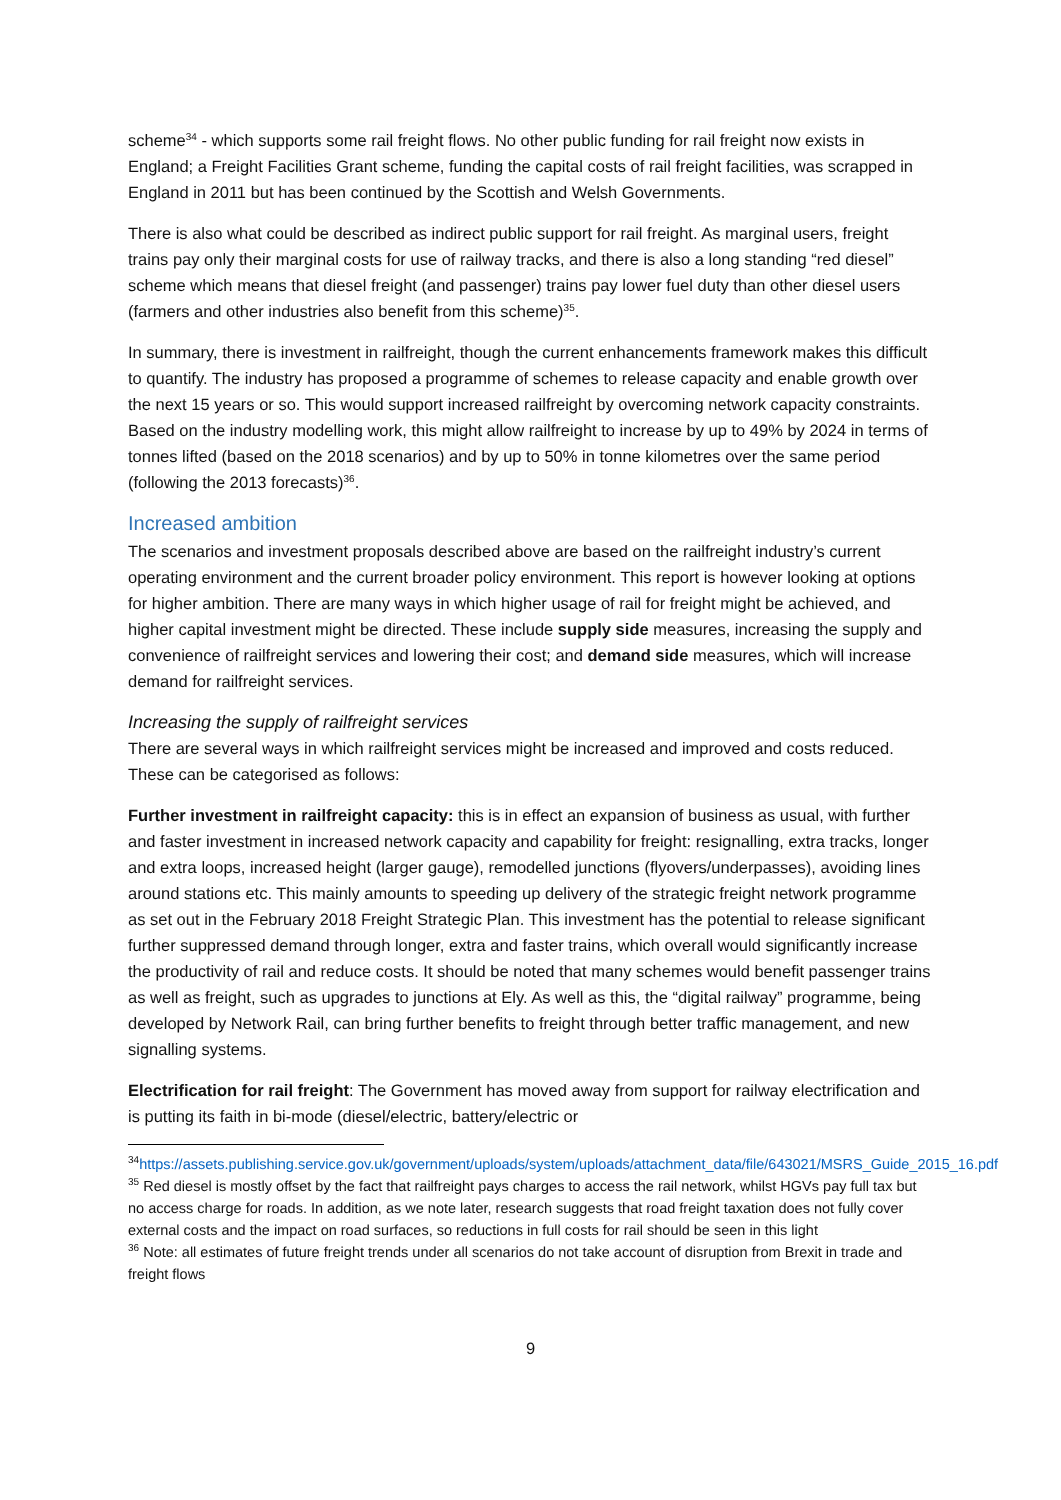scheme<sup>34</sup> - which supports some rail freight flows. No other public funding for rail freight now exists in England; a Freight Facilities Grant scheme, funding the capital costs of rail freight facilities, was scrapped in England in 2011 but has been continued by the Scottish and Welsh Governments.
There is also what could be described as indirect public support for rail freight. As marginal users, freight trains pay only their marginal costs for use of railway tracks, and there is also a long standing “red diesel” scheme which means that diesel freight (and passenger) trains pay lower fuel duty than other diesel users (farmers and other industries also benefit from this scheme)<sup>35</sup>.
In summary, there is investment in railfreight, though the current enhancements framework makes this difficult to quantify. The industry has proposed a programme of schemes to release capacity and enable growth over the next 15 years or so. This would support increased railfreight by overcoming network capacity constraints. Based on the industry modelling work, this might allow railfreight to increase by up to 49% by 2024 in terms of tonnes lifted (based on the 2018 scenarios) and by up to 50% in tonne kilometres over the same period (following the 2013 forecasts)<sup>36</sup>.
Increased ambition
The scenarios and investment proposals described above are based on the railfreight industry’s current operating environment and the current broader policy environment. This report is however looking at options for higher ambition. There are many ways in which higher usage of rail for freight might be achieved, and higher capital investment might be directed. These include supply side measures, increasing the supply and convenience of railfreight services and lowering their cost; and demand side measures, which will increase demand for railfreight services.
Increasing the supply of railfreight services
There are several ways in which railfreight services might be increased and improved and costs reduced. These can be categorised as follows:
Further investment in railfreight capacity: this is in effect an expansion of business as usual, with further and faster investment in increased network capacity and capability for freight: resignalling, extra tracks, longer and extra loops, increased height (larger gauge), remodelled junctions (flyovers/underpasses), avoiding lines around stations etc. This mainly amounts to speeding up delivery of the strategic freight network programme as set out in the February 2018 Freight Strategic Plan. This investment has the potential to release significant further suppressed demand through longer, extra and faster trains, which overall would significantly increase the productivity of rail and reduce costs. It should be noted that many schemes would benefit passenger trains as well as freight, such as upgrades to junctions at Ely. As well as this, the “digital railway” programme, being developed by Network Rail, can bring further benefits to freight through better traffic management, and new signalling systems.
Electrification for rail freight: The Government has moved away from support for railway electrification and is putting its faith in bi-mode (diesel/electric, battery/electric or
<sup>34</sup> https://assets.publishing.service.gov.uk/government/uploads/system/uploads/attachment_data/file/643021/MSRS_Guide_2015_16.pdf
<sup>35</sup> Red diesel is mostly offset by the fact that railfreight pays charges to access the rail network, whilst HGVs pay full tax but no access charge for roads. In addition, as we note later, research suggests that road freight taxation does not fully cover external costs and the impact on road surfaces, so reductions in full costs for rail should be seen in this light
<sup>36</sup> Note: all estimates of future freight trends under all scenarios do not take account of disruption from Brexit in trade and freight flows
9